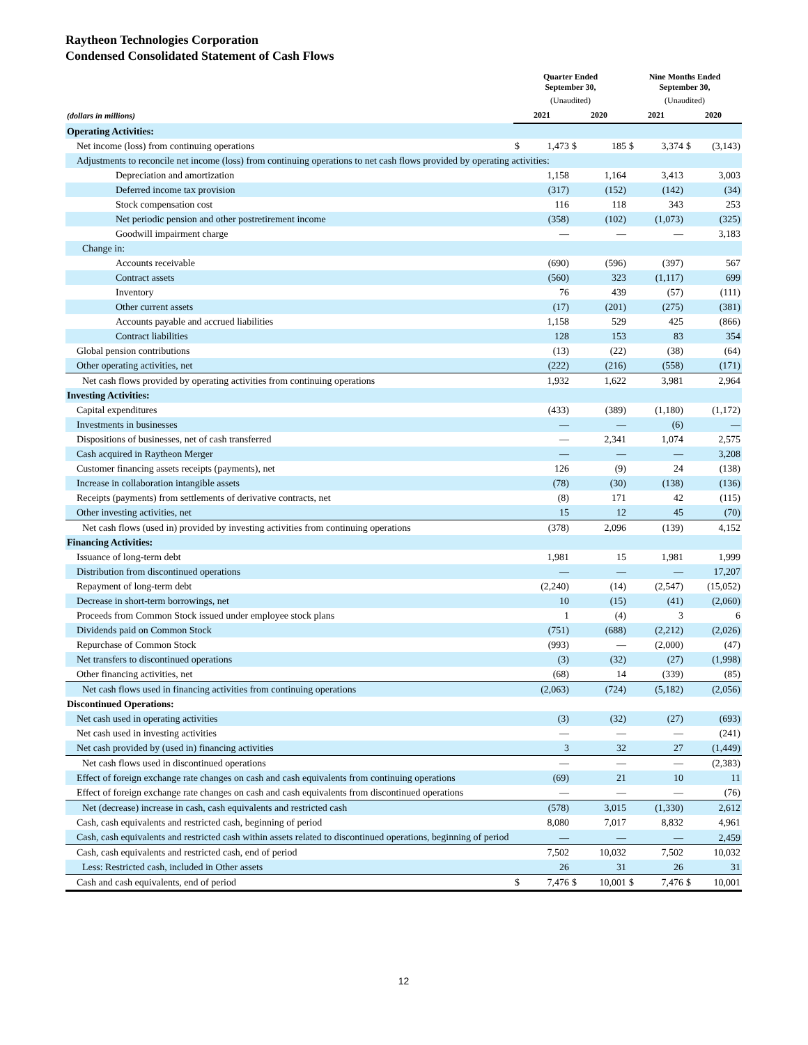Raytheon Technologies Corporation
Condensed Consolidated Statement of Cash Flows
| | Quarter Ended September 30, | | | | Nine Months Ended September 30, | | | |
| --- | --- | --- | --- | --- | --- | --- | --- | --- |
| | (Unaudited) | | | | (Unaudited) | | | |
| (dollars in millions) | 2021 | | 2020 | | 2021 | | 2020 | |
| Operating Activities: | | | | | | | | |
| Net income (loss) from continuing operations | $ | 1,473 | $ | 185 | $ | 3,374 | $ | (3,143) |
| Adjustments to reconcile net income (loss) from continuing operations to net cash flows provided by operating activities: | | | | | | | | |
| Depreciation and amortization | | 1,158 | | 1,164 | | 3,413 | | 3,003 |
| Deferred income tax provision | | (317) | | (152) | | (142) | | (34) |
| Stock compensation cost | | 116 | | 118 | | 343 | | 253 |
| Net periodic pension and other postretirement income | | (358) | | (102) | | (1,073) | | (325) |
| Goodwill impairment charge | | — | | — | | — | | 3,183 |
| Change in: | | | | | | | | |
| Accounts receivable | | (690) | | (596) | | (397) | | 567 |
| Contract assets | | (560) | | 323 | | (1,117) | | 699 |
| Inventory | | 76 | | 439 | | (57) | | (111) |
| Other current assets | | (17) | | (201) | | (275) | | (381) |
| Accounts payable and accrued liabilities | | 1,158 | | 529 | | 425 | | (866) |
| Contract liabilities | | 128 | | 153 | | 83 | | 354 |
| Global pension contributions | | (13) | | (22) | | (38) | | (64) |
| Other operating activities, net | | (222) | | (216) | | (558) | | (171) |
| Net cash flows provided by operating activities from continuing operations | | 1,932 | | 1,622 | | 3,981 | | 2,964 |
| Investing Activities: | | | | | | | | |
| Capital expenditures | | (433) | | (389) | | (1,180) | | (1,172) |
| Investments in businesses | | — | | — | | (6) | | — |
| Dispositions of businesses, net of cash transferred | | — | | 2,341 | | 1,074 | | 2,575 |
| Cash acquired in Raytheon Merger | | — | | — | | — | | 3,208 |
| Customer financing assets receipts (payments), net | | 126 | | (9) | | 24 | | (138) |
| Increase in collaboration intangible assets | | (78) | | (30) | | (138) | | (136) |
| Receipts (payments) from settlements of derivative contracts, net | | (8) | | 171 | | 42 | | (115) |
| Other investing activities, net | | 15 | | 12 | | 45 | | (70) |
| Net cash flows (used in) provided by investing activities from continuing operations | | (378) | | 2,096 | | (139) | | 4,152 |
| Financing Activities: | | | | | | | | |
| Issuance of long-term debt | | 1,981 | | 15 | | 1,981 | | 1,999 |
| Distribution from discontinued operations | | — | | — | | — | | 17,207 |
| Repayment of long-term debt | | (2,240) | | (14) | | (2,547) | | (15,052) |
| Decrease in short-term borrowings, net | | 10 | | (15) | | (41) | | (2,060) |
| Proceeds from Common Stock issued under employee stock plans | | 1 | | (4) | | 3 | | 6 |
| Dividends paid on Common Stock | | (751) | | (688) | | (2,212) | | (2,026) |
| Repurchase of Common Stock | | (993) | | — | | (2,000) | | (47) |
| Net transfers to discontinued operations | | (3) | | (32) | | (27) | | (1,998) |
| Other financing activities, net | | (68) | | 14 | | (339) | | (85) |
| Net cash flows used in financing activities from continuing operations | | (2,063) | | (724) | | (5,182) | | (2,056) |
| Discontinued Operations: | | | | | | | | |
| Net cash used in operating activities | | (3) | | (32) | | (27) | | (693) |
| Net cash used in investing activities | | — | | — | | — | | (241) |
| Net cash provided by (used in) financing activities | | 3 | | 32 | | 27 | | (1,449) |
| Net cash flows used in discontinued operations | | — | | — | | — | | (2,383) |
| Effect of foreign exchange rate changes on cash and cash equivalents from continuing operations | | (69) | | 21 | | 10 | | 11 |
| Effect of foreign exchange rate changes on cash and cash equivalents from discontinued operations | | — | | — | | — | | (76) |
| Net (decrease) increase in cash, cash equivalents and restricted cash | | (578) | | 3,015 | | (1,330) | | 2,612 |
| Cash, cash equivalents and restricted cash, beginning of period | | 8,080 | | 7,017 | | 8,832 | | 4,961 |
| Cash, cash equivalents and restricted cash within assets related to discontinued operations, beginning of period | | — | | — | | — | | 2,459 |
| Cash, cash equivalents and restricted cash, end of period | | 7,502 | | 10,032 | | 7,502 | | 10,032 |
| Less: Restricted cash, included in Other assets | | 26 | | 31 | | 26 | | 31 |
| Cash and cash equivalents, end of period | $ | 7,476 | $ | 10,001 | $ | 7,476 | $ | 10,001 |
12